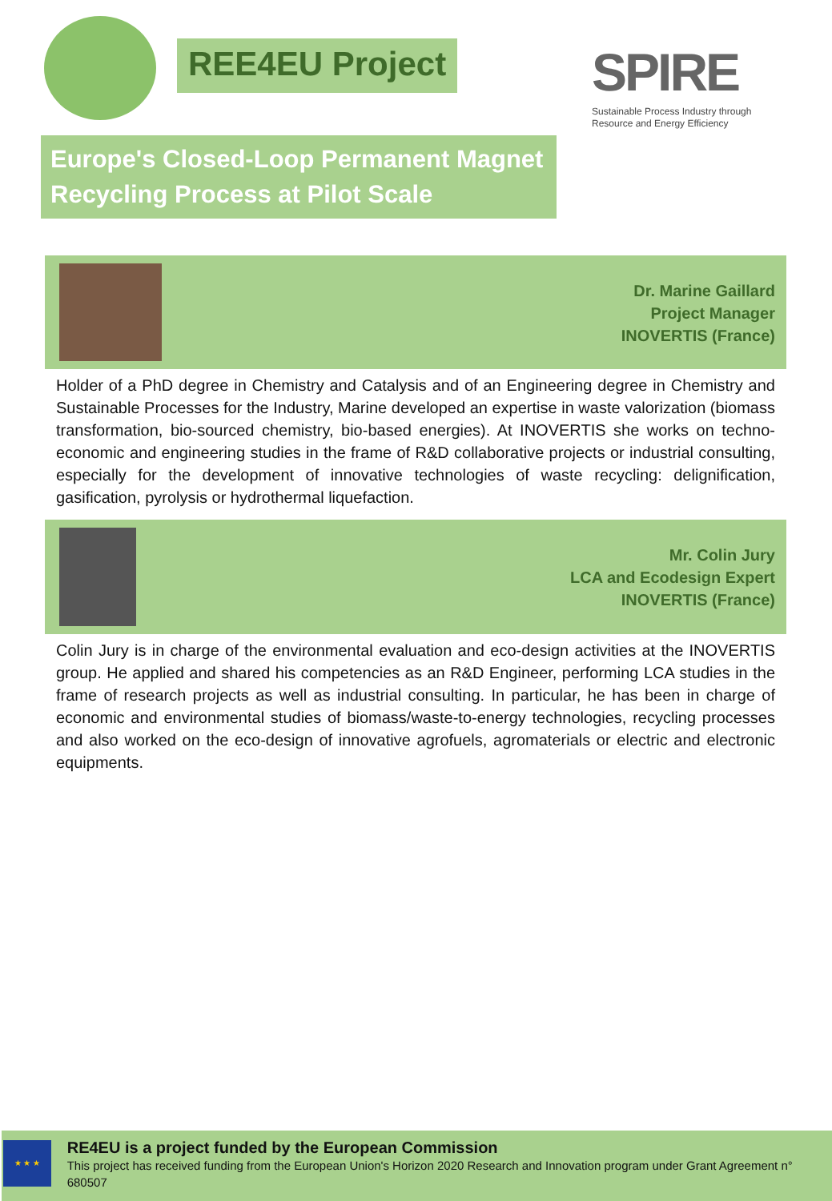REE4EU Project
SPIRE
Sustainable Process Industry through
Resource and Energy Efficiency
Europe's Closed-Loop Permanent Magnet Recycling Process at Pilot Scale
Dr. Marine Gaillard
Project Manager
INOVERTIS (France)
Holder of a PhD degree in Chemistry and Catalysis and of an Engineering degree in Chemistry and Sustainable Processes for the Industry, Marine developed an expertise in waste valorization (biomass transformation, bio-sourced chemistry, bio-based energies). At INOVERTIS she works on techno-economic and engineering studies in the frame of R&D collaborative projects or industrial consulting, especially for the development of innovative technologies of waste recycling: delignification, gasification, pyrolysis or hydrothermal liquefaction.
Mr. Colin Jury
LCA and Ecodesign Expert
INOVERTIS (France)
Colin Jury is in charge of the environmental evaluation and eco-design activities at the INOVERTIS group. He applied and shared his competencies as an R&D Engineer, performing LCA studies in the frame of research projects as well as industrial consulting. In particular, he has been in charge of economic and environmental studies of biomass/waste-to-energy technologies, recycling processes and also worked on the eco-design of innovative agrofuels, agromaterials or electric and electronic equipments.
★ ★ ★
RE4EU is a project funded by the European Commission
This project has received funding from the European Union's Horizon 2020 Research and Innovation program under Grant Agreement n° 680507